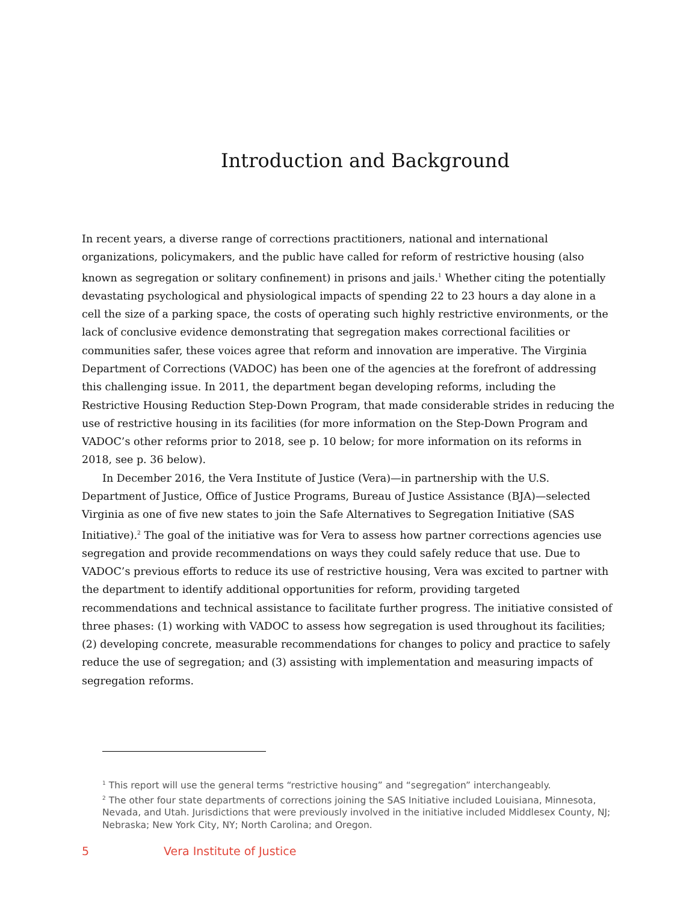Introduction and Background
In recent years, a diverse range of corrections practitioners, national and international organizations, policymakers, and the public have called for reform of restrictive housing (also known as segregation or solitary confinement) in prisons and jails.<sup>1</sup> Whether citing the potentially devastating psychological and physiological impacts of spending 22 to 23 hours a day alone in a cell the size of a parking space, the costs of operating such highly restrictive environments, or the lack of conclusive evidence demonstrating that segregation makes correctional facilities or communities safer, these voices agree that reform and innovation are imperative. The Virginia Department of Corrections (VADOC) has been one of the agencies at the forefront of addressing this challenging issue. In 2011, the department began developing reforms, including the Restrictive Housing Reduction Step-Down Program, that made considerable strides in reducing the use of restrictive housing in its facilities (for more information on the Step-Down Program and VADOC’s other reforms prior to 2018, see p. 10 below; for more information on its reforms in 2018, see p. 36 below).
In December 2016, the Vera Institute of Justice (Vera)—in partnership with the U.S. Department of Justice, Office of Justice Programs, Bureau of Justice Assistance (BJA)—selected Virginia as one of five new states to join the Safe Alternatives to Segregation Initiative (SAS Initiative).<sup>2</sup> The goal of the initiative was for Vera to assess how partner corrections agencies use segregation and provide recommendations on ways they could safely reduce that use. Due to VADOC’s previous efforts to reduce its use of restrictive housing, Vera was excited to partner with the department to identify additional opportunities for reform, providing targeted recommendations and technical assistance to facilitate further progress. The initiative consisted of three phases: (1) working with VADOC to assess how segregation is used throughout its facilities; (2) developing concrete, measurable recommendations for changes to policy and practice to safely reduce the use of segregation; and (3) assisting with implementation and measuring impacts of segregation reforms.
<sup>1</sup> This report will use the general terms “restrictive housing” and “segregation” interchangeably.
<sup>2</sup> The other four state departments of corrections joining the SAS Initiative included Louisiana, Minnesota, Nevada, and Utah. Jurisdictions that were previously involved in the initiative included Middlesex County, NJ; Nebraska; New York City, NY; North Carolina; and Oregon.
5 Vera Institute of Justice